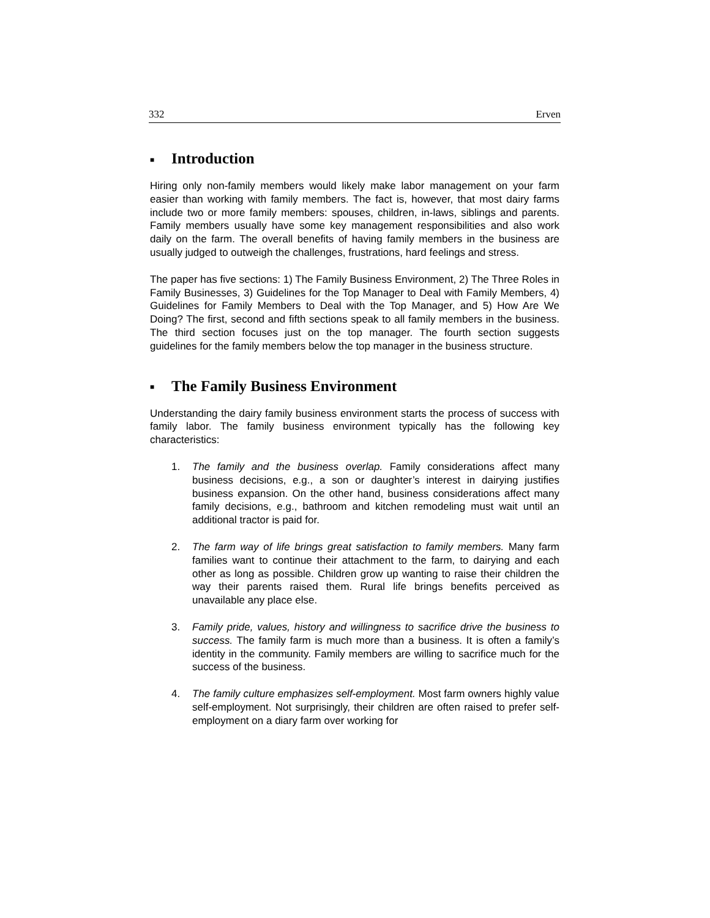332 Erven
■ Introduction
Hiring only non-family members would likely make labor management on your farm easier than working with family members. The fact is, however, that most dairy farms include two or more family members: spouses, children, in-laws, siblings and parents. Family members usually have some key management responsibilities and also work daily on the farm. The overall benefits of having family members in the business are usually judged to outweigh the challenges, frustrations, hard feelings and stress.
The paper has five sections: 1) The Family Business Environment, 2) The Three Roles in Family Businesses, 3) Guidelines for the Top Manager to Deal with Family Members, 4) Guidelines for Family Members to Deal with the Top Manager, and 5) How Are We Doing? The first, second and fifth sections speak to all family members in the business. The third section focuses just on the top manager. The fourth section suggests guidelines for the family members below the top manager in the business structure.
■ The Family Business Environment
Understanding the dairy family business environment starts the process of success with family labor. The family business environment typically has the following key characteristics:
1. The family and the business overlap. Family considerations affect many business decisions, e.g., a son or daughter’s interest in dairying justifies business expansion. On the other hand, business considerations affect many family decisions, e.g., bathroom and kitchen remodeling must wait until an additional tractor is paid for.
2. The farm way of life brings great satisfaction to family members. Many farm families want to continue their attachment to the farm, to dairying and each other as long as possible. Children grow up wanting to raise their children the way their parents raised them. Rural life brings benefits perceived as unavailable any place else.
3. Family pride, values, history and willingness to sacrifice drive the business to success. The family farm is much more than a business. It is often a family’s identity in the community. Family members are willing to sacrifice much for the success of the business.
4. The family culture emphasizes self-employment. Most farm owners highly value self-employment. Not surprisingly, their children are often raised to prefer self-employment on a diary farm over working for